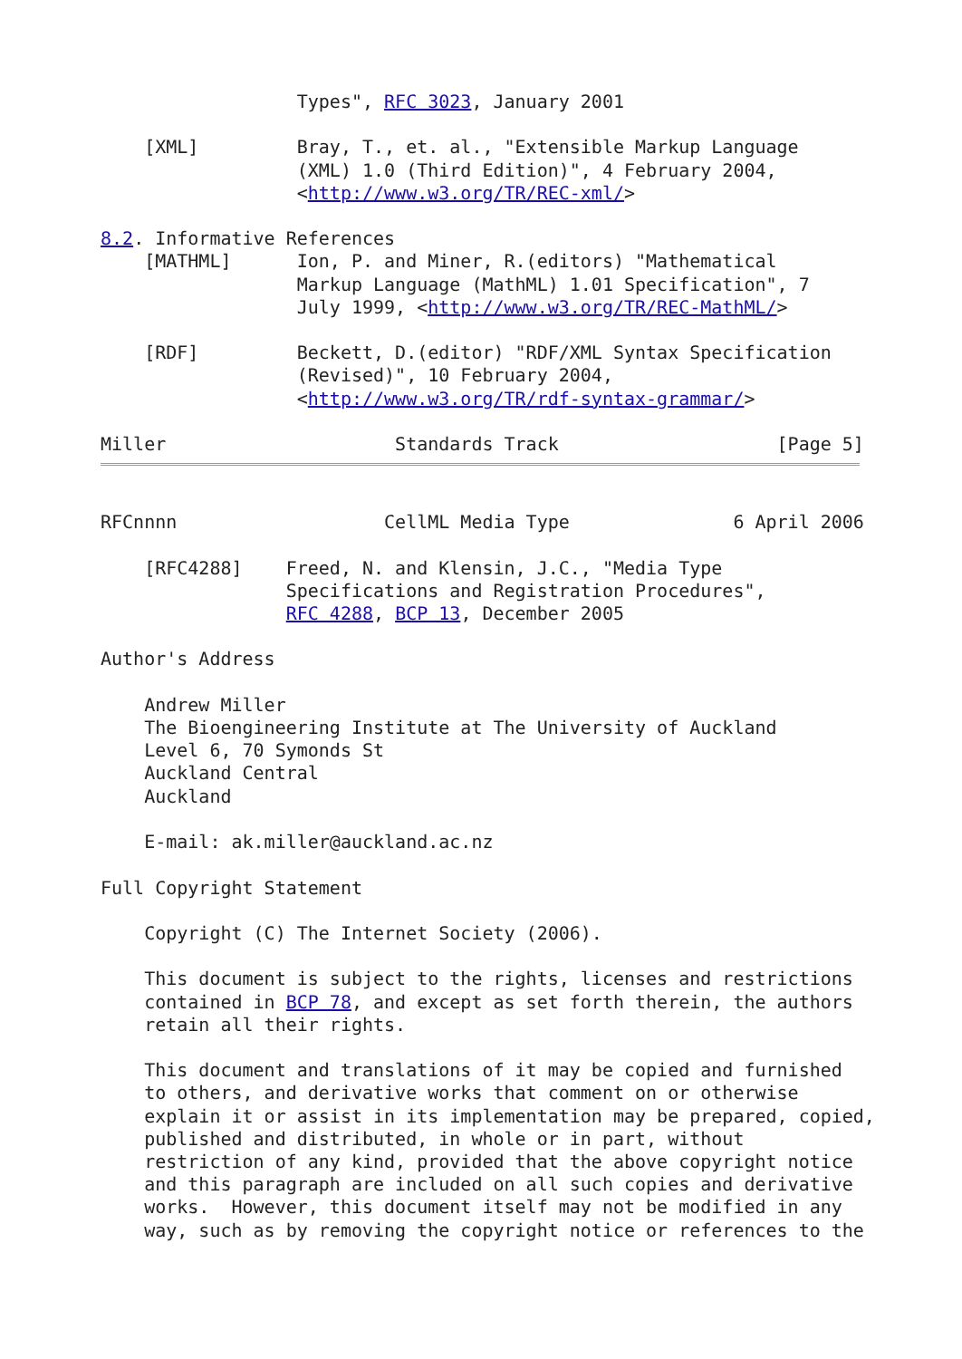Types", RFC 3023, January 2001

    [XML]         Bray, T., et. al., "Extensible Markup Language
                  (XML) 1.0 (Third Edition)", 4 February 2004,
                  <http://www.w3.org/TR/REC-xml/>

8.2. Informative References
    [MATHML]      Ion, P. and Miner, R.(editors) "Mathematical
                  Markup Language (MathML) 1.01 Specification", 7
                  July 1999, <http://www.w3.org/TR/REC-MathML/>

    [RDF]         Beckett, D.(editor) "RDF/XML Syntax Specification
                  (Revised)", 10 February 2004,
                  <http://www.w3.org/TR/rdf-syntax-grammar/>

Miller                     Standards Track                    [Page 5]
RFCnnnn                   CellML Media Type               6 April 2006

    [RFC4288]    Freed, N. and Klensin, J.C., "Media Type
                 Specifications and Registration Procedures",
                 RFC 4288, BCP 13, December 2005

Author's Address

    Andrew Miller
    The Bioengineering Institute at The University of Auckland
    Level 6, 70 Symonds St
    Auckland Central
    Auckland

    E-mail: ak.miller@auckland.ac.nz

Full Copyright Statement

    Copyright (C) The Internet Society (2006).

    This document is subject to the rights, licenses and restrictions
    contained in BCP 78, and except as set forth therein, the authors
    retain all their rights.

    This document and translations of it may be copied and furnished
    to others, and derivative works that comment on or otherwise
    explain it or assist in its implementation may be prepared, copied,
    published and distributed, in whole or in part, without
    restriction of any kind, provided that the above copyright notice
    and this paragraph are included on all such copies and derivative
    works.  However, this document itself may not be modified in any
    way, such as by removing the copyright notice or references to the